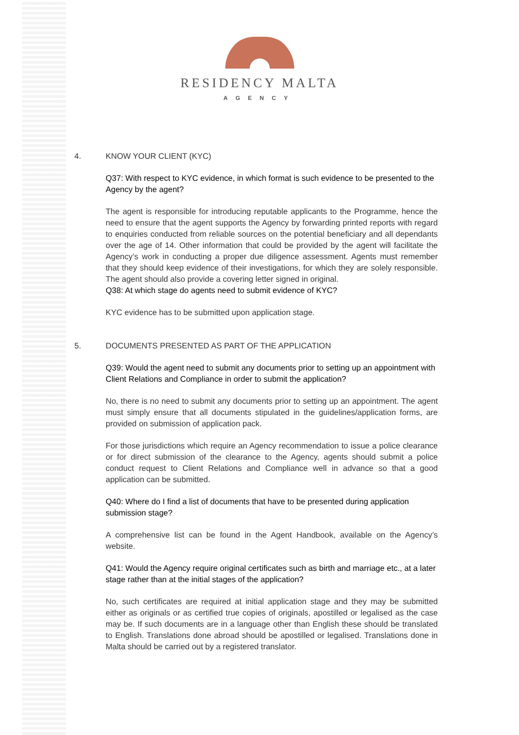RESIDENCY MALTA
AGENCY
4. KNOW YOUR CLIENT (KYC)
Q37: With respect to KYC evidence, in which format is such evidence to be presented to the Agency by the agent?
The agent is responsible for introducing reputable applicants to the Programme, hence the need to ensure that the agent supports the Agency by forwarding printed reports with regard to enquiries conducted from reliable sources on the potential beneficiary and all dependants over the age of 14. Other information that could be provided by the agent will facilitate the Agency’s work in conducting a proper due diligence assessment. Agents must remember that they should keep evidence of their investigations, for which they are solely responsible. The agent should also provide a covering letter signed in original.
Q38: At which stage do agents need to submit evidence of KYC?
KYC evidence has to be submitted upon application stage.
5. DOCUMENTS PRESENTED AS PART OF THE APPLICATION
Q39: Would the agent need to submit any documents prior to setting up an appointment with Client Relations and Compliance in order to submit the application?
No, there is no need to submit any documents prior to setting up an appointment. The agent must simply ensure that all documents stipulated in the guidelines/application forms, are provided on submission of application pack.
For those jurisdictions which require an Agency recommendation to issue a police clearance or for direct submission of the clearance to the Agency, agents should submit a police conduct request to Client Relations and Compliance well in advance so that a good application can be submitted.
Q40: Where do I find a list of documents that have to be presented during application submission stage?
A comprehensive list can be found in the Agent Handbook, available on the Agency’s website.
Q41: Would the Agency require original certificates such as birth and marriage etc., at a later stage rather than at the initial stages of the application?
No, such certificates are required at initial application stage and they may be submitted either as originals or as certified true copies of originals, apostilled or legalised as the case may be. If such documents are in a language other than English these should be translated to English. Translations done abroad should be apostilled or legalised. Translations done in Malta should be carried out by a registered translator.